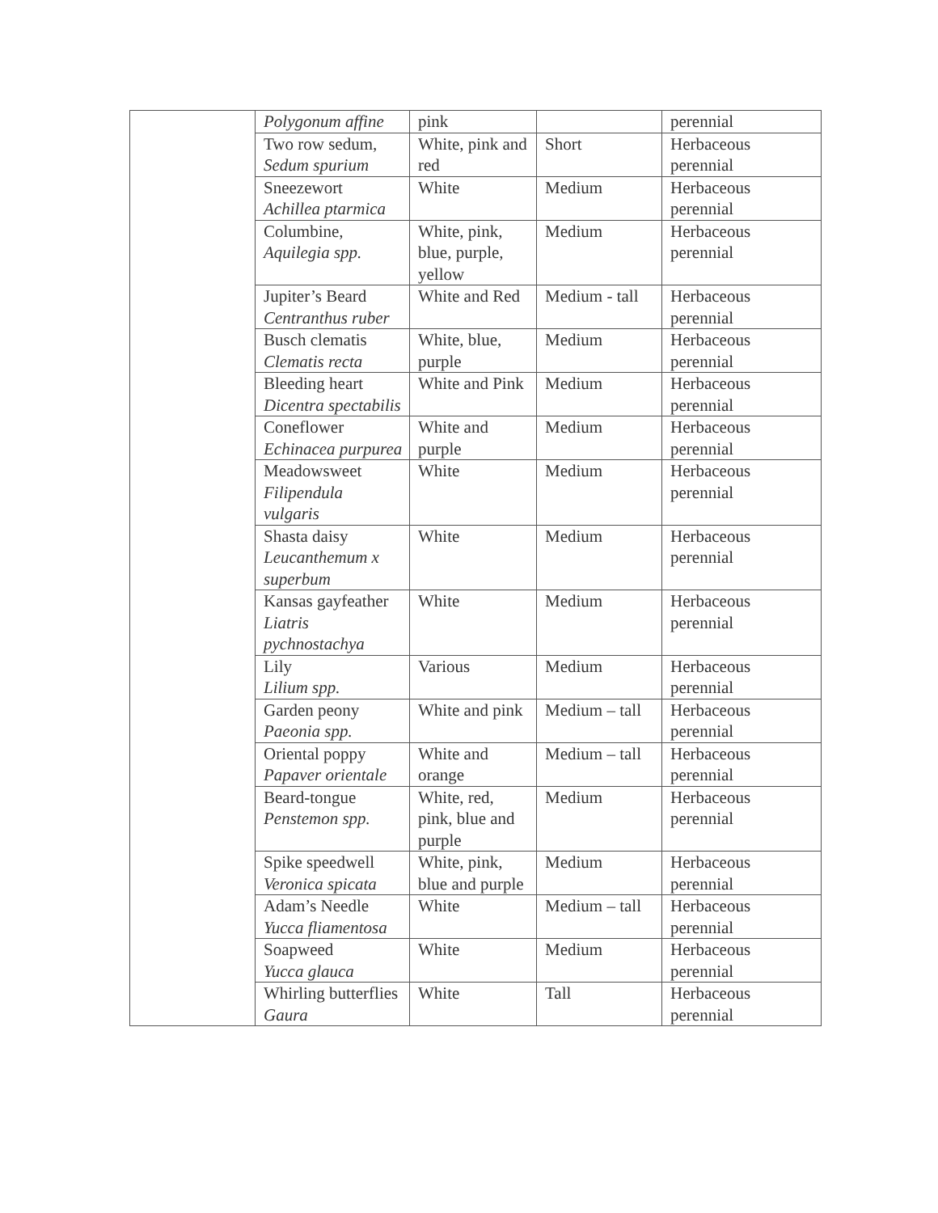| | Polygonum affine | pink | | perennial |
| | Two row sedum, Sedum spurium | White, pink and red | Short | Herbaceous perennial |
| | Sneezewort Achillea ptarmica | White | Medium | Herbaceous perennial |
| | Columbine, Aquilegia spp. | White, pink, blue, purple, yellow | Medium | Herbaceous perennial |
| | Jupiter’s Beard Centranthus ruber | White and Red | Medium - tall | Herbaceous perennial |
| | Busch clematis Clematis recta | White, blue, purple | Medium | Herbaceous perennial |
| | Bleeding heart Dicentra spectabilis | White and Pink | Medium | Herbaceous perennial |
| | Coneflower Echinacea purpurea | White and purple | Medium | Herbaceous perennial |
| | Meadowsweet Filipendula vulgaris | White | Medium | Herbaceous perennial |
| | Shasta daisy Leucanthemum x superbum | White | Medium | Herbaceous perennial |
| | Kansas gayfeather Liatris pychnostachya | White | Medium | Herbaceous perennial |
| | Lily Lilium spp. | Various | Medium | Herbaceous perennial |
| | Garden peony Paeonia spp. | White and pink | Medium – tall | Herbaceous perennial |
| | Oriental poppy Papaver orientale | White and orange | Medium – tall | Herbaceous perennial |
| | Beard-tongue Penstemon spp. | White, red, pink, blue and purple | Medium | Herbaceous perennial |
| | Spike speedwell Veronica spicata | White, pink, blue and purple | Medium | Herbaceous perennial |
| | Adam’s Needle Yucca fliamentosa | White | Medium – tall | Herbaceous perennial |
| | Soapweed Yucca glauca | White | Medium | Herbaceous perennial |
| | Whirling butterflies Gaura | White | Tall | Herbaceous perennial |